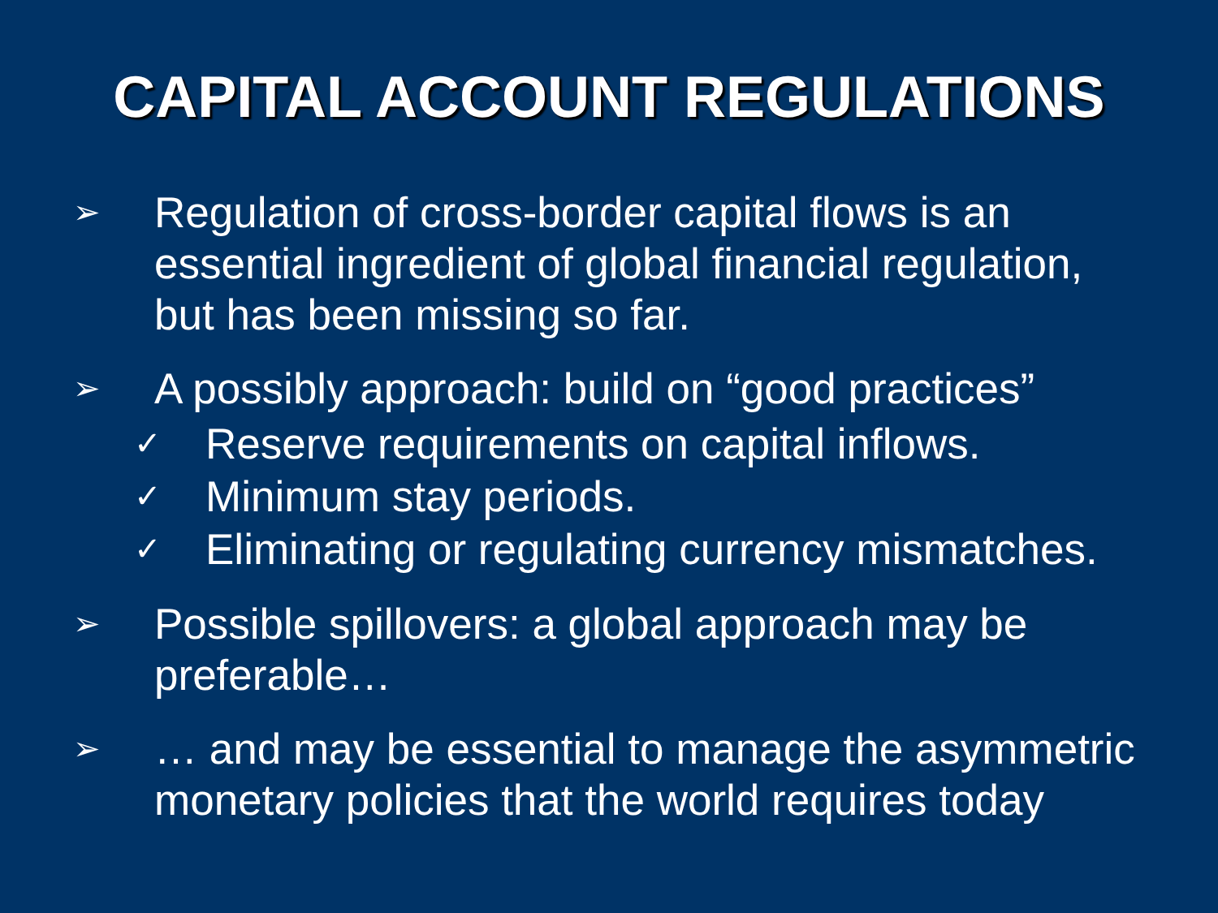CAPITAL ACCOUNT REGULATIONS
➢ Regulation of cross-border capital flows is an essential ingredient of global financial regulation, but has been missing so far.
➢ A possibly approach: build on “good practices”
✓ Reserve requirements on capital inflows.
✓ Minimum stay periods.
✓ Eliminating or regulating currency mismatches.
➢ Possible spillovers: a global approach may be preferable…
➢ … and may be essential to manage the asymmetric monetary policies that the world requires today